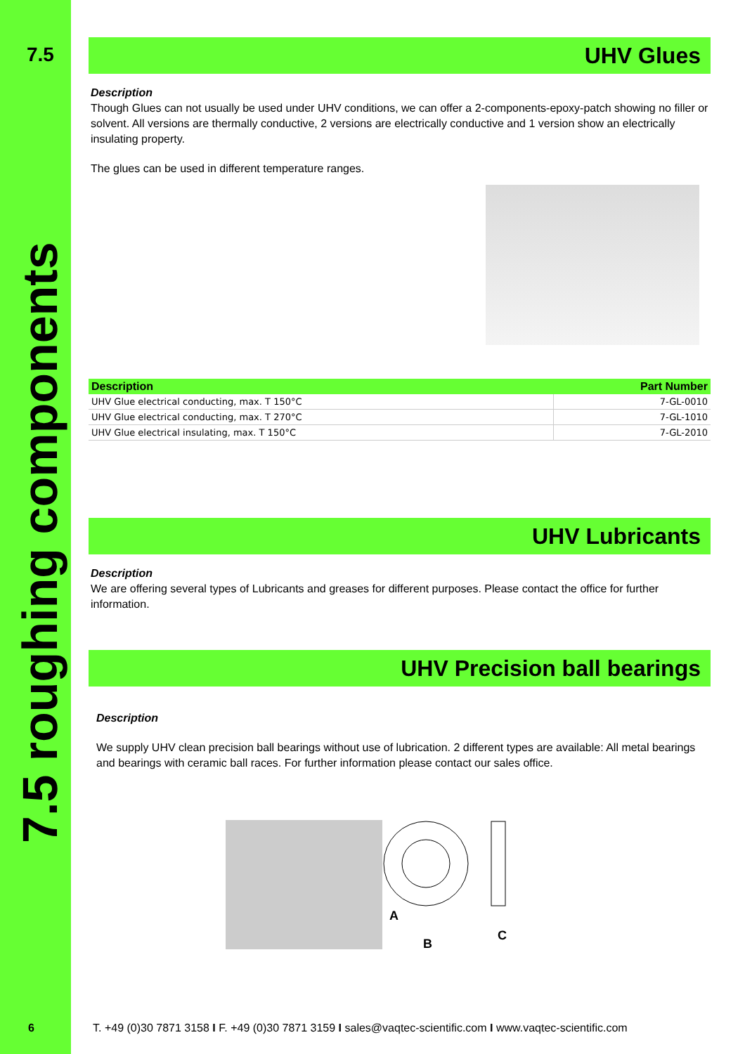7.5
7.5 roughing components
UHV Glues
Description
Though Glues can not usually be used under UHV conditions, we can offer a 2-components-epoxy-patch showing no filler or solvent. All versions are thermally conductive, 2 versions are electrically conductive and 1 version show an electrically insulating property.
The glues can be used in different temperature ranges.
| Description | Part Number |
| --- | --- |
| UHV Glue electrical conducting, max. T 150°C | 7-GL-0010 |
| UHV Glue electrical conducting, max. T 270°C | 7-GL-1010 |
| UHV Glue electrical insulating, max. T 150°C | 7-GL-2010 |
UHV Lubricants
Description
We are offering several types of Lubricants and greases for different purposes. Please contact the office for further information.
UHV Precision ball bearings
Description
We supply UHV clean precision ball bearings without use of lubrication. 2 different types are available: All metal bearings and bearings with ceramic ball races. For further information please contact our sales office.
A
B
C
6 T. +49 (0)30 7871 3158 I F. +49 (0)30 7871 3159 I sales@vaqtec-scientific.com I www.vaqtec-scientific.com